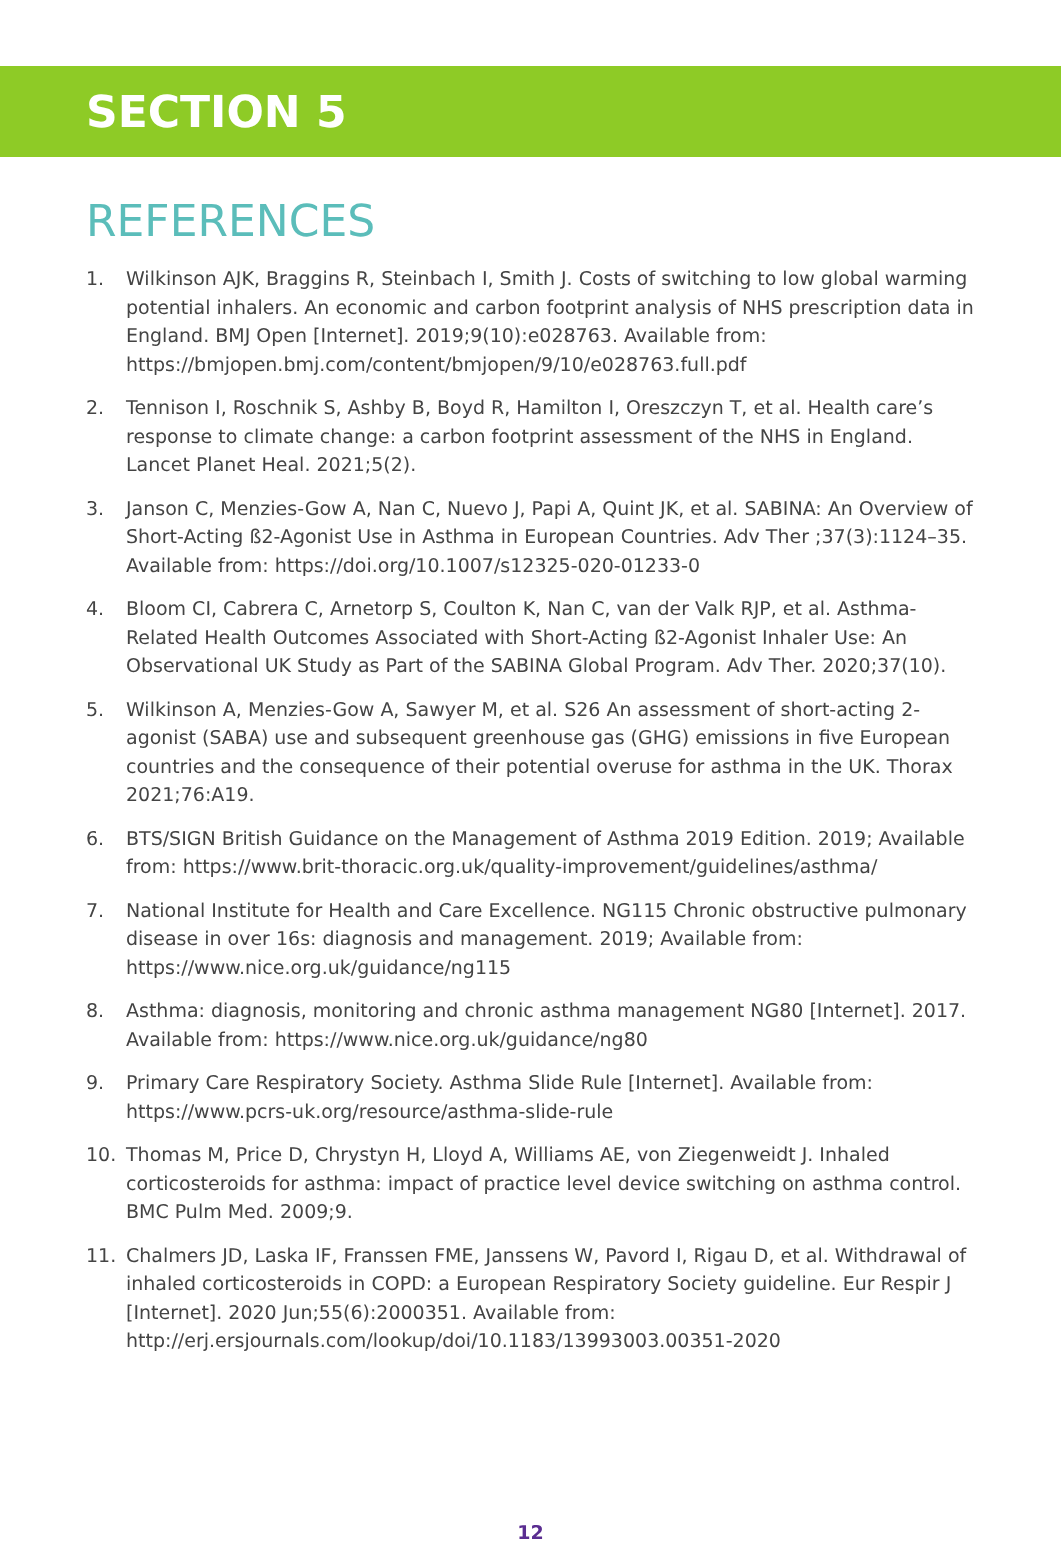SECTION 5
REFERENCES
1. Wilkinson AJK, Braggins R, Steinbach I, Smith J. Costs of switching to low global warming potential inhalers. An economic and carbon footprint analysis of NHS prescription data in England. BMJ Open [Internet]. 2019;9(10):e028763. Available from: https://bmjopen.bmj.com/content/bmjopen/9/10/e028763.full.pdf
2. Tennison I, Roschnik S, Ashby B, Boyd R, Hamilton I, Oreszczyn T, et al. Health care’s response to climate change: a carbon footprint assessment of the NHS in England. Lancet Planet Heal. 2021;5(2).
3. Janson C, Menzies-Gow A, Nan C, Nuevo J, Papi A, Quint JK, et al. SABINA: An Overview of Short-Acting ß2-Agonist Use in Asthma in European Countries. Adv Ther ;37(3):1124–35. Available from: https://doi.org/10.1007/s12325-020-01233-0
4. Bloom CI, Cabrera C, Arnetorp S, Coulton K, Nan C, van der Valk RJP, et al. Asthma-Related Health Outcomes Associated with Short-Acting ß2-Agonist Inhaler Use: An Observational UK Study as Part of the SABINA Global Program. Adv Ther. 2020;37(10).
5. Wilkinson A, Menzies-Gow A, Sawyer M, et al. S26 An assessment of short-acting 2-agonist (SABA) use and subsequent greenhouse gas (GHG) emissions in five European countries and the consequence of their potential overuse for asthma in the UK. Thorax 2021;76:A19.
6. BTS/SIGN British Guidance on the Management of Asthma 2019 Edition. 2019; Available from: https://www.brit-thoracic.org.uk/quality-improvement/guidelines/asthma/
7. National Institute for Health and Care Excellence. NG115 Chronic obstructive pulmonary disease in over 16s: diagnosis and management. 2019; Available from: https://www.nice.org.uk/guidance/ng115
8. Asthma: diagnosis, monitoring and chronic asthma management NG80 [Internet]. 2017. Available from: https://www.nice.org.uk/guidance/ng80
9. Primary Care Respiratory Society. Asthma Slide Rule [Internet]. Available from: https://www.pcrs-uk.org/resource/asthma-slide-rule
10. Thomas M, Price D, Chrystyn H, Lloyd A, Williams AE, von Ziegenweidt J. Inhaled corticosteroids for asthma: impact of practice level device switching on asthma control. BMC Pulm Med. 2009;9.
11. Chalmers JD, Laska IF, Franssen FME, Janssens W, Pavord I, Rigau D, et al. Withdrawal of inhaled corticosteroids in COPD: a European Respiratory Society guideline. Eur Respir J [Internet]. 2020 Jun;55(6):2000351. Available from: http://erj.ersjournals.com/lookup/doi/10.1183/13993003.00351-2020
12